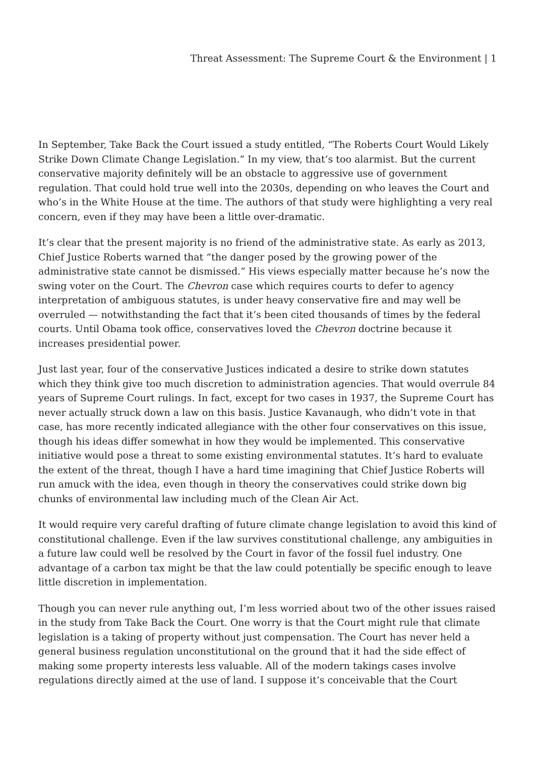Threat Assessment: The Supreme Court & the Environment | 1
In September, Take Back the Court issued a study entitled, “The Roberts Court Would Likely Strike Down Climate Change Legislation.” In my view, that’s too alarmist. But the current conservative majority definitely will be an obstacle to aggressive use of government regulation. That could hold true well into the 2030s, depending on who leaves the Court and who’s in the White House at the time. The authors of that study were highlighting a very real concern, even if they may have been a little over-dramatic.
It’s clear that the present majority is no friend of the administrative state. As early as 2013, Chief Justice Roberts warned that “the danger posed by the growing power of the administrative state cannot be dismissed.” His views especially matter because he’s now the swing voter on the Court. The Chevron case which requires courts to defer to agency interpretation of ambiguous statutes, is under heavy conservative fire and may well be overruled — notwithstanding the fact that it’s been cited thousands of times by the federal courts. Until Obama took office, conservatives loved the Chevron doctrine because it increases presidential power.
Just last year, four of the conservative Justices indicated a desire to strike down statutes which they think give too much discretion to administration agencies. That would overrule 84 years of Supreme Court rulings. In fact, except for two cases in 1937, the Supreme Court has never actually struck down a law on this basis. Justice Kavanaugh, who didn’t vote in that case, has more recently indicated allegiance with the other four conservatives on this issue, though his ideas differ somewhat in how they would be implemented. This conservative initiative would pose a threat to some existing environmental statutes. It’s hard to evaluate the extent of the threat, though I have a hard time imagining that Chief Justice Roberts will run amuck with the idea, even though in theory the conservatives could strike down big chunks of environmental law including much of the Clean Air Act.
It would require very careful drafting of future climate change legislation to avoid this kind of constitutional challenge. Even if the law survives constitutional challenge, any ambiguities in a future law could well be resolved by the Court in favor of the fossil fuel industry. One advantage of a carbon tax might be that the law could potentially be specific enough to leave little discretion in implementation.
Though you can never rule anything out, I’m less worried about two of the other issues raised in the study from Take Back the Court. One worry is that the Court might rule that climate legislation is a taking of property without just compensation. The Court has never held a general business regulation unconstitutional on the ground that it had the side effect of making some property interests less valuable. All of the modern takings cases involve regulations directly aimed at the use of land. I suppose it’s conceivable that the Court